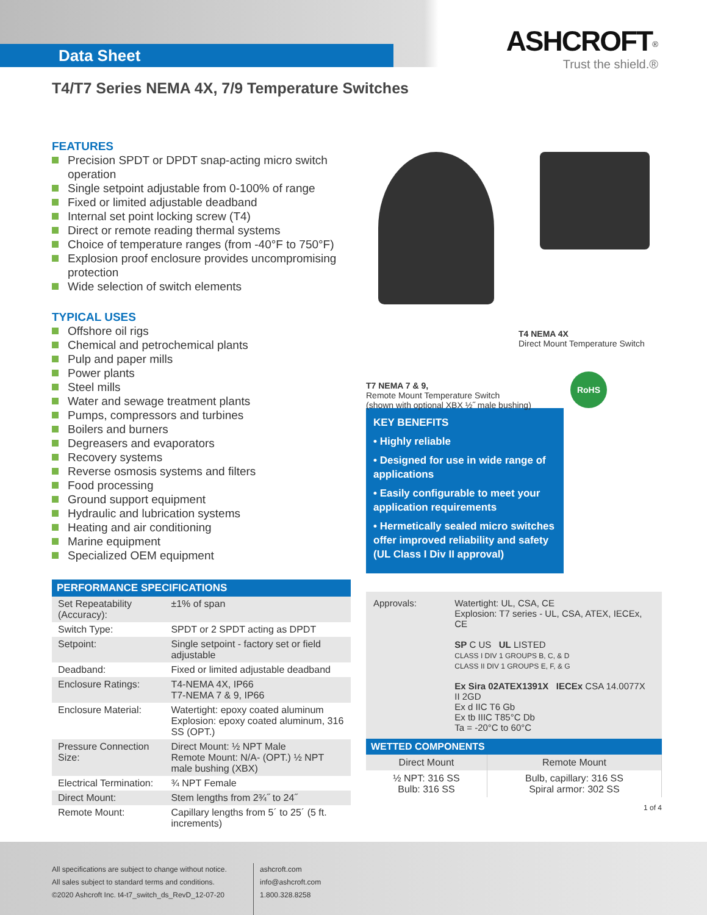Data Sheet
ASHCROFT<sup>®</sup>
Trust the shield.®
T4/T7 Series NEMA 4X, 7/9 Temperature Switches
FEATURES
Precision SPDT or DPDT snap-acting micro switch operation
Single setpoint adjustable from 0-100% of range
Fixed or limited adjustable deadband
Internal set point locking screw (T4)
Direct or remote reading thermal systems
Choice of temperature ranges (from -40°F to 750°F)
Explosion proof enclosure provides uncompromising protection
Wide selection of switch elements
TYPICAL USES
Offshore oil rigs
Chemical and petrochemical plants
Pulp and paper mills
Power plants
Steel mills
Water and sewage treatment plants
Pumps, compressors and turbines
Boilers and burners
Degreasers and evaporators
Recovery systems
Reverse osmosis systems and filters
Food processing
Ground support equipment
Hydraulic and lubrication systems
Heating and air conditioning
Marine equipment
Specialized OEM equipment
| PERFORMANCE SPECIFICATIONS | |
| --- | --- |
| Set Repeatability (Accuracy): | ±1% of span |
| Switch Type: | SPDT or 2 SPDT acting as DPDT |
| Setpoint: | Single setpoint - factory set or field adjustable |
| Deadband: | Fixed or limited adjustable deadband |
| Enclosure Ratings: | T4-NEMA 4X, IP66 T7-NEMA 7 & 9, IP66 |
| Enclosure Material: | Watertight: epoxy coated aluminum Explosion: epoxy coated aluminum, 316 SS (OPT.) |
| Pressure Connection Size: | Direct Mount: ½ NPT Male Remote Mount: N/A- (OPT.) ½ NPT male bushing (XBX) |
| Electrical Termination: | ¾ NPT Female |
| Direct Mount: | Stem lengths from 2¾˝ to 24˝ |
| Remote Mount: | Capillary lengths from 5´ to 25´ (5 ft. increments) |
T4 NEMA 4X
Direct Mount Temperature Switch
T7 NEMA 7 & 9,
Remote Mount Temperature Switch
(shown with optional XBX ½˝ male bushing)
RoHS
KEY BENEFITS
• Highly reliable
• Designed for use in wide range of applications
• Easily configurable to meet your application requirements
• Hermetically sealed micro switches offer improved reliability and safety (UL Class I Div II approval)
Approvals: Watertight: UL, CSA, CE
Explosion: T7 series - UL, CSA, ATEX, IECEx, CE
SP C US UL LISTED
CLASS I DIV 1 GROUPS B, C, & D
CLASS II DIV 1 GROUPS E, F, & G
Ex Sira 02ATEX1391X IECEx CSA 14.0077X
II 2GD
Ex d IIC T6 Gb
Ex tb IIIC T85°C Db
Ta = -20°C to 60°C
| WETTED COMPONENTS | |
| --- | --- |
| Direct Mount | Remote Mount |
| ½ NPT: 316 SS Bulb: 316 SS | Bulb, capillary: 316 SS Spiral armor: 302 SS |
1 of 4
All specifications are subject to change without notice.
All sales subject to standard terms and conditions.
©2020 Ashcroft Inc. t4-t7_switch_ds_RevD_12-07-20
ashcroft.com
info@ashcroft.com
1.800.328.8258